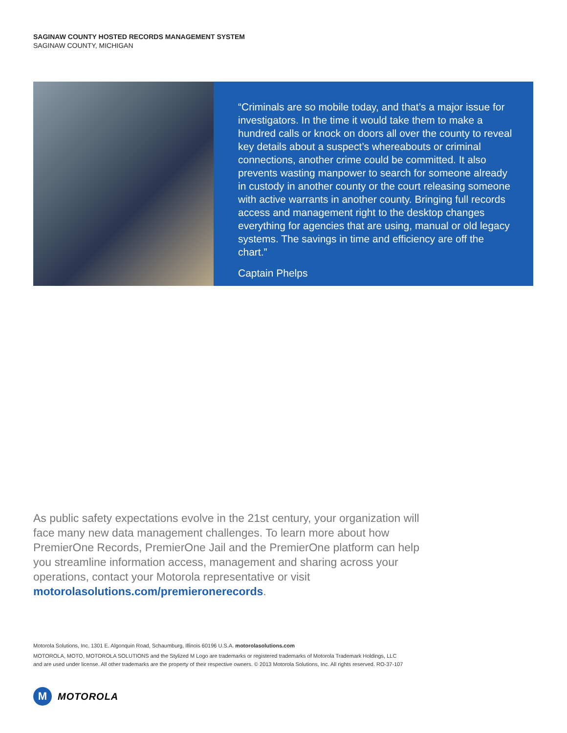SAGINAW COUNTY HOSTED RECORDS MANAGEMENT SYSTEM
SAGINAW COUNTY, MICHIGAN
“Criminals are so mobile today, and that’s a major issue for investigators. In the time it would take them to make a hundred calls or knock on doors all over the county to reveal key details about a suspect’s whereabouts or criminal connections, another crime could be committed. It also prevents wasting manpower to search for someone already in custody in another county or the court releasing someone with active warrants in another county. Bringing full records access and management right to the desktop changes everything for agencies that are using, manual or old legacy systems. The savings in time and efficiency are off the chart.”
Captain Phelps
As public safety expectations evolve in the 21st century, your organization will face many new data management challenges. To learn more about how PremierOne Records, PremierOne Jail and the PremierOne platform can help you streamline information access, management and sharing across your operations, contact your Motorola representative or visit motorolasolutions.com/premieronerecords.
Motorola Solutions, Inc. 1301 E. Algonquin Road, Schaumburg, Illinois 60196 U.S.A. motorolasolutions.com
MOTOROLA, MOTO, MOTOROLA SOLUTIONS and the Stylized M Logo are trademarks or registered trademarks of Motorola Trademark Holdings, LLC and are used under license. All other trademarks are the property of their respective owners. © 2013 Motorola Solutions, Inc. All rights reserved. RO-37-107
M
MOTOROLA